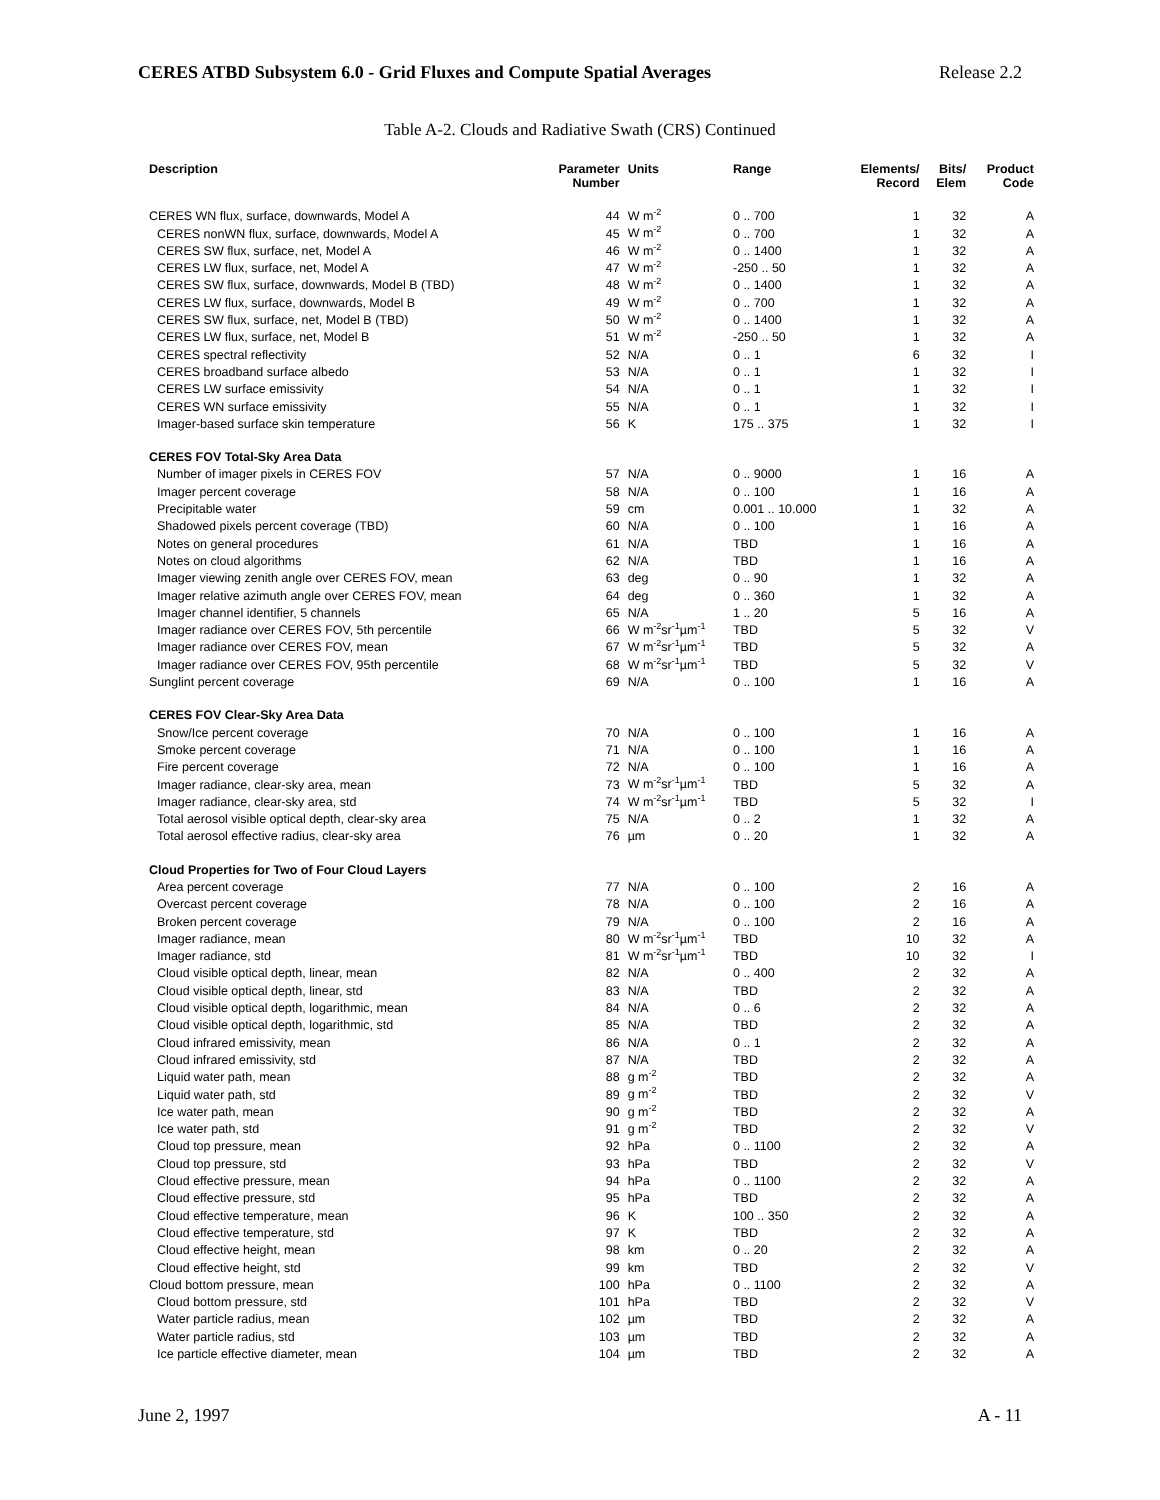CERES ATBD Subsystem 6.0 - Grid Fluxes and Compute Spatial Averages Release 2.2
Table A-2. Clouds and Radiative Swath (CRS) Continued
| Description | Parameter Number | Units | Range | Elements/ Record | Bits/ Elem | Product Code |
| --- | --- | --- | --- | --- | --- | --- |
| CERES WN flux, surface, downwards, Model A | 44 | W m<sup>-2</sup> | 0 .. 700 | 1 | 32 | A |
| CERES nonWN flux, surface, downwards, Model A | 45 | W m<sup>-2</sup> | 0 .. 700 | 1 | 32 | A |
| CERES SW flux, surface, net, Model A | 46 | W m<sup>-2</sup> | 0 .. 1400 | 1 | 32 | A |
| CERES LW flux, surface, net, Model A | 47 | W m<sup>-2</sup> | -250 .. 50 | 1 | 32 | A |
| CERES SW flux, surface, downwards, Model B (TBD) | 48 | W m<sup>-2</sup> | 0 .. 1400 | 1 | 32 | A |
| CERES LW flux, surface, downwards, Model B | 49 | W m<sup>-2</sup> | 0 .. 700 | 1 | 32 | A |
| CERES SW flux, surface, net, Model B (TBD) | 50 | W m<sup>-2</sup> | 0 .. 1400 | 1 | 32 | A |
| CERES LW flux, surface, net, Model B | 51 | W m<sup>-2</sup> | -250 .. 50 | 1 | 32 | A |
| CERES spectral reflectivity | 52 | N/A | 0 .. 1 | 6 | 32 | I |
| CERES broadband surface albedo | 53 | N/A | 0 .. 1 | 1 | 32 | I |
| CERES LW surface emissivity | 54 | N/A | 0 .. 1 | 1 | 32 | I |
| CERES WN surface emissivity | 55 | N/A | 0 .. 1 | 1 | 32 | I |
| Imager-based surface skin temperature | 56 | K | 175 .. 375 | 1 | 32 | I |
| CERES FOV Total-Sky Area Data | | | | | | |
| Number of imager pixels in CERES FOV | 57 | N/A | 0 .. 9000 | 1 | 16 | A |
| Imager percent coverage | 58 | N/A | 0 .. 100 | 1 | 16 | A |
| Precipitable water | 59 | cm | 0.001 .. 10.000 | 1 | 32 | A |
| Shadowed pixels percent coverage (TBD) | 60 | N/A | 0 .. 100 | 1 | 16 | A |
| Notes on general procedures | 61 | N/A | TBD | 1 | 16 | A |
| Notes on cloud algorithms | 62 | N/A | TBD | 1 | 16 | A |
| Imager viewing zenith angle over CERES FOV, mean | 63 | deg | 0 .. 90 | 1 | 32 | A |
| Imager relative azimuth angle over CERES FOV, mean | 64 | deg | 0 .. 360 | 1 | 32 | A |
| Imager channel identifier, 5 channels | 65 | N/A | 1 .. 20 | 5 | 16 | A |
| Imager radiance over CERES FOV, 5th percentile | 66 | W m<sup>-2</sup>sr<sup>-1</sup>µm<sup>-1</sup> | TBD | 5 | 32 | V |
| Imager radiance over CERES FOV, mean | 67 | W m<sup>-2</sup>sr<sup>-1</sup>µm<sup>-1</sup> | TBD | 5 | 32 | A |
| Imager radiance over CERES FOV, 95th percentile | 68 | W m<sup>-2</sup>sr<sup>-1</sup>µm<sup>-1</sup> | TBD | 5 | 32 | V |
| Sunglint percent coverage | 69 | N/A | 0 .. 100 | 1 | 16 | A |
| CERES FOV Clear-Sky Area Data | | | | | | |
| Snow/Ice percent coverage | 70 | N/A | 0 .. 100 | 1 | 16 | A |
| Smoke percent coverage | 71 | N/A | 0 .. 100 | 1 | 16 | A |
| Fire percent coverage | 72 | N/A | 0 .. 100 | 1 | 16 | A |
| Imager radiance, clear-sky area, mean | 73 | W m<sup>-2</sup>sr<sup>-1</sup>µm<sup>-1</sup> | TBD | 5 | 32 | A |
| Imager radiance, clear-sky area, std | 74 | W m<sup>-2</sup>sr<sup>-1</sup>µm<sup>-1</sup> | TBD | 5 | 32 | I |
| Total aerosol visible optical depth, clear-sky area | 75 | N/A | 0 .. 2 | 1 | 32 | A |
| Total aerosol effective radius, clear-sky area | 76 | µm | 0 .. 20 | 1 | 32 | A |
| Cloud Properties for Two of Four Cloud Layers | | | | | | |
| Area percent coverage | 77 | N/A | 0 .. 100 | 2 | 16 | A |
| Overcast percent coverage | 78 | N/A | 0 .. 100 | 2 | 16 | A |
| Broken percent coverage | 79 | N/A | 0 .. 100 | 2 | 16 | A |
| Imager radiance, mean | 80 | W m<sup>-2</sup>sr<sup>-1</sup>µm<sup>-1</sup> | TBD | 10 | 32 | A |
| Imager radiance, std | 81 | W m<sup>-2</sup>sr<sup>-1</sup>µm<sup>-1</sup> | TBD | 10 | 32 | I |
| Cloud visible optical depth, linear, mean | 82 | N/A | 0 .. 400 | 2 | 32 | A |
| Cloud visible optical depth, linear, std | 83 | N/A | TBD | 2 | 32 | A |
| Cloud visible optical depth, logarithmic, mean | 84 | N/A | 0 .. 6 | 2 | 32 | A |
| Cloud visible optical depth, logarithmic, std | 85 | N/A | TBD | 2 | 32 | A |
| Cloud infrared emissivity, mean | 86 | N/A | 0 .. 1 | 2 | 32 | A |
| Cloud infrared emissivity, std | 87 | N/A | TBD | 2 | 32 | A |
| Liquid water path, mean | 88 | g m<sup>-2</sup> | TBD | 2 | 32 | A |
| Liquid water path, std | 89 | g m<sup>-2</sup> | TBD | 2 | 32 | V |
| Ice water path, mean | 90 | g m<sup>-2</sup> | TBD | 2 | 32 | A |
| Ice water path, std | 91 | g m<sup>-2</sup> | TBD | 2 | 32 | V |
| Cloud top pressure, mean | 92 | hPa | 0 .. 1100 | 2 | 32 | A |
| Cloud top pressure, std | 93 | hPa | TBD | 2 | 32 | V |
| Cloud effective pressure, mean | 94 | hPa | 0 .. 1100 | 2 | 32 | A |
| Cloud effective pressure, std | 95 | hPa | TBD | 2 | 32 | A |
| Cloud effective temperature, mean | 96 | K | 100 .. 350 | 2 | 32 | A |
| Cloud effective temperature, std | 97 | K | TBD | 2 | 32 | A |
| Cloud effective height, mean | 98 | km | 0 .. 20 | 2 | 32 | A |
| Cloud effective height, std | 99 | km | TBD | 2 | 32 | V |
| Cloud bottom pressure, mean | 100 | hPa | 0 .. 1100 | 2 | 32 | A |
| Cloud bottom pressure, std | 101 | hPa | TBD | 2 | 32 | V |
| Water particle radius, mean | 102 | µm | TBD | 2 | 32 | A |
| Water particle radius, std | 103 | µm | TBD | 2 | 32 | A |
| Ice particle effective diameter, mean | 104 | µm | TBD | 2 | 32 | A |
June 2, 1997 A - 11